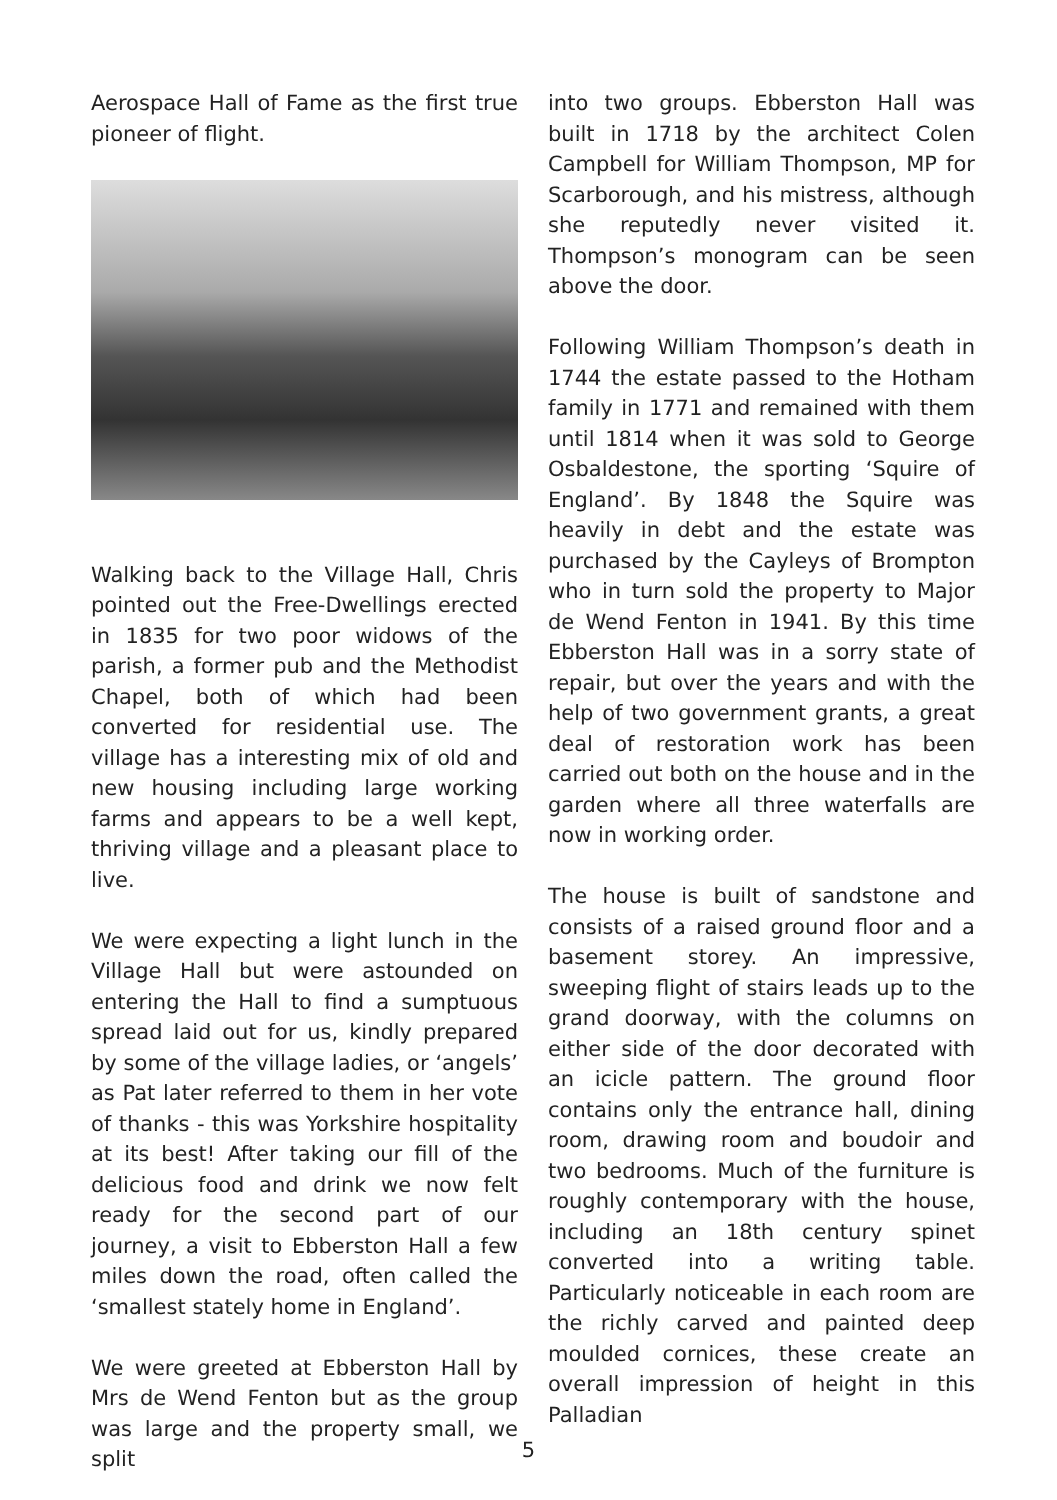Aerospace Hall of Fame as the first true pioneer of flight.
Walking back to the Village Hall, Chris pointed out the Free-Dwellings erected in 1835 for two poor widows of the parish, a former pub and the Methodist Chapel, both of which had been converted for residential use. The village has a interesting mix of old and new housing including large working farms and appears to be a well kept, thriving village and a pleasant place to live.
We were expecting a light lunch in the Village Hall but were astounded on entering the Hall to find a sumptuous spread laid out for us, kindly prepared by some of the village ladies, or ‘angels’ as Pat later referred to them in her vote of thanks - this was Yorkshire hospitality at its best! After taking our fill of the delicious food and drink we now felt ready for the second part of our journey, a visit to Ebberston Hall a few miles down the road, often called the ‘smallest stately home in England’.
We were greeted at Ebberston Hall by Mrs de Wend Fenton but as the group was large and the property small, we split
into two groups. Ebberston Hall was built in 1718 by the architect Colen Campbell for William Thompson, MP for Scarborough, and his mistress, although she reputedly never visited it. Thompson’s monogram can be seen above the door.
Following William Thompson’s death in 1744 the estate passed to the Hotham family in 1771 and remained with them until 1814 when it was sold to George Osbaldestone, the sporting ‘Squire of England’. By 1848 the Squire was heavily in debt and the estate was purchased by the Cayleys of Brompton who in turn sold the property to Major de Wend Fenton in 1941. By this time Ebberston Hall was in a sorry state of repair, but over the years and with the help of two government grants, a great deal of restoration work has been carried out both on the house and in the garden where all three waterfalls are now in working order.
The house is built of sandstone and consists of a raised ground floor and a basement storey. An impressive, sweeping flight of stairs leads up to the grand doorway, with the columns on either side of the door decorated with an icicle pattern. The ground floor contains only the entrance hall, dining room, drawing room and boudoir and two bedrooms. Much of the furniture is roughly contemporary with the house, including an 18th century spinet converted into a writing table. Particularly noticeable in each room are the richly carved and painted deep moulded cornices, these create an overall impression of height in this Palladian
5